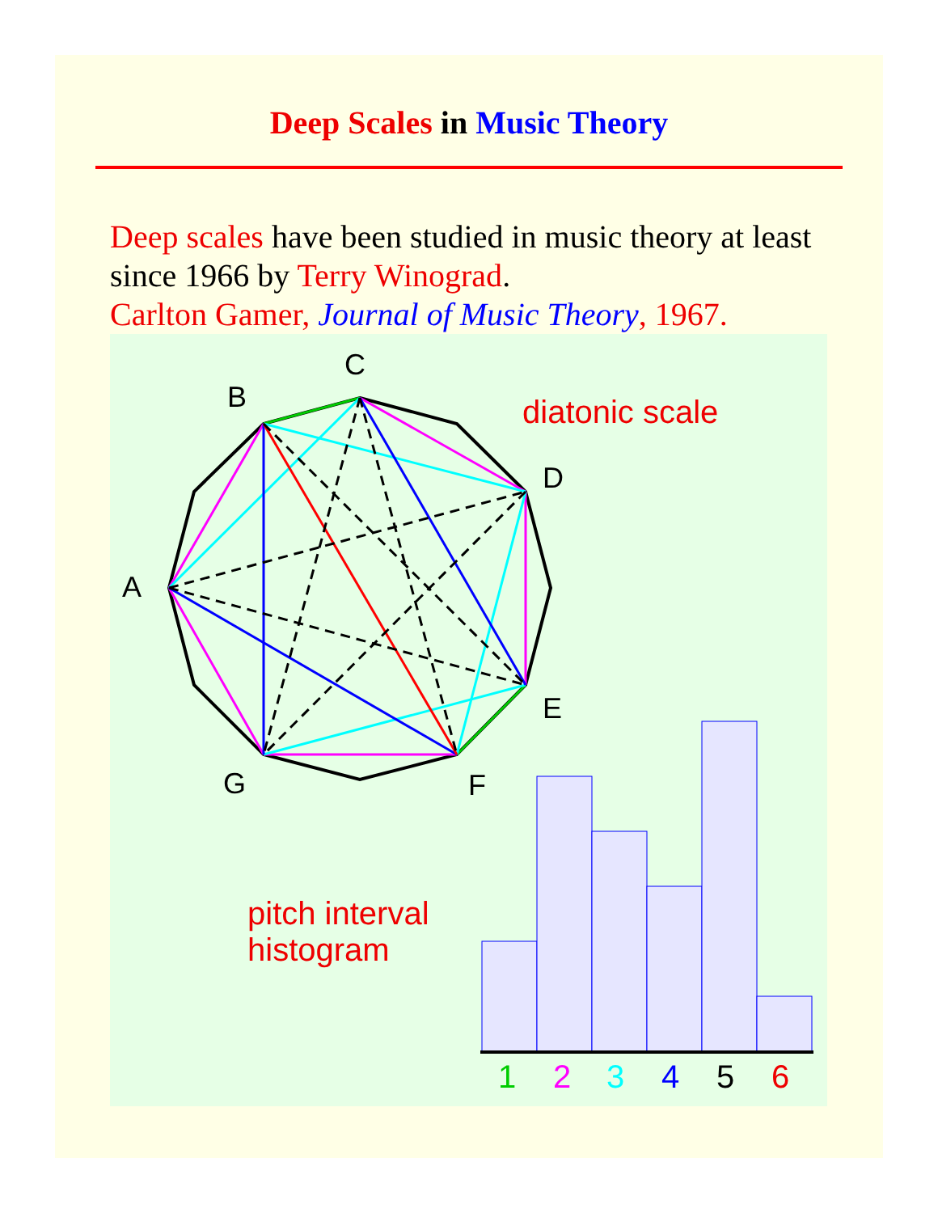Deep Scales in Music Theory
Deep scales have been studied in music theory at least since 1966 by Terry Winograd.
Carlton Gamer, Journal of Music Theory, 1967.
C
B
D
A
E
G
F
diatonic scale
pitch interval
histogram
1
2
3
4
5
6